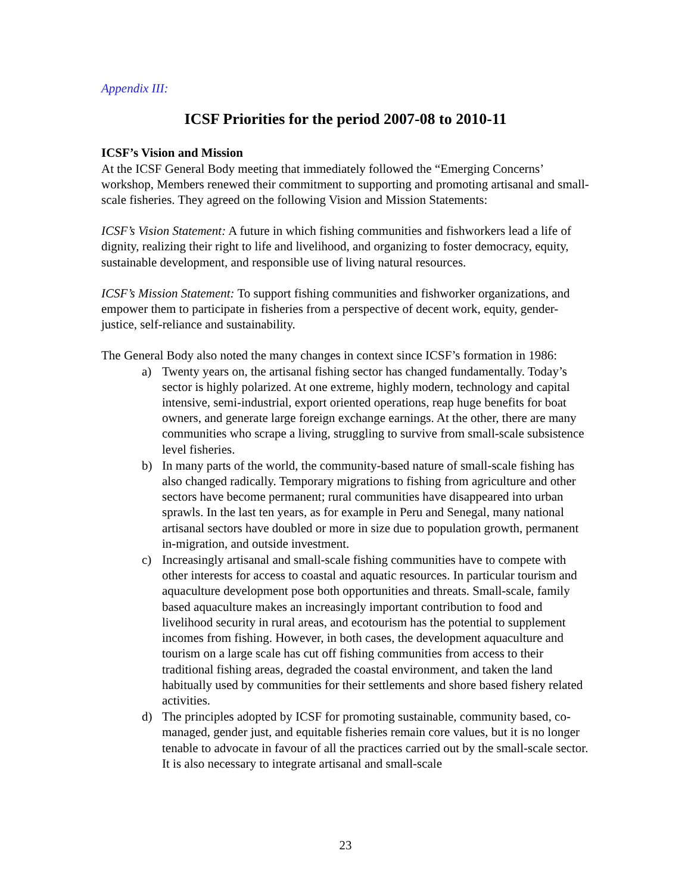Appendix III:
ICSF Priorities for the period 2007-08 to 2010-11
ICSF’s Vision and Mission
At the ICSF General Body meeting that immediately followed the “Emerging Concerns’ workshop, Members renewed their commitment to supporting and promoting artisanal and small-scale fisheries. They agreed on the following Vision and Mission Statements:
ICSF’s Vision Statement: A future in which fishing communities and fishworkers lead a life of dignity, realizing their right to life and livelihood, and organizing to foster democracy, equity, sustainable development, and responsible use of living natural resources.
ICSF’s Mission Statement: To support fishing communities and fishworker organizations, and empower them to participate in fisheries from a perspective of decent work, equity, gender-justice, self-reliance and sustainability.
The General Body also noted the many changes in context since ICSF’s formation in 1986:
a) Twenty years on, the artisanal fishing sector has changed fundamentally. Today’s sector is highly polarized. At one extreme, highly modern, technology and capital intensive, semi-industrial, export oriented operations, reap huge benefits for boat owners, and generate large foreign exchange earnings. At the other, there are many communities who scrape a living, struggling to survive from small-scale subsistence level fisheries.
b) In many parts of the world, the community-based nature of small-scale fishing has also changed radically. Temporary migrations to fishing from agriculture and other sectors have become permanent; rural communities have disappeared into urban sprawls. In the last ten years, as for example in Peru and Senegal, many national artisanal sectors have doubled or more in size due to population growth, permanent in-migration, and outside investment.
c) Increasingly artisanal and small-scale fishing communities have to compete with other interests for access to coastal and aquatic resources. In particular tourism and aquaculture development pose both opportunities and threats. Small-scale, family based aquaculture makes an increasingly important contribution to food and livelihood security in rural areas, and ecotourism has the potential to supplement incomes from fishing. However, in both cases, the development aquaculture and tourism on a large scale has cut off fishing communities from access to their traditional fishing areas, degraded the coastal environment, and taken the land habitually used by communities for their settlements and shore based fishery related activities.
d) The principles adopted by ICSF for promoting sustainable, community based, co-managed, gender just, and equitable fisheries remain core values, but it is no longer tenable to advocate in favour of all the practices carried out by the small-scale sector. It is also necessary to integrate artisanal and small-scale
23